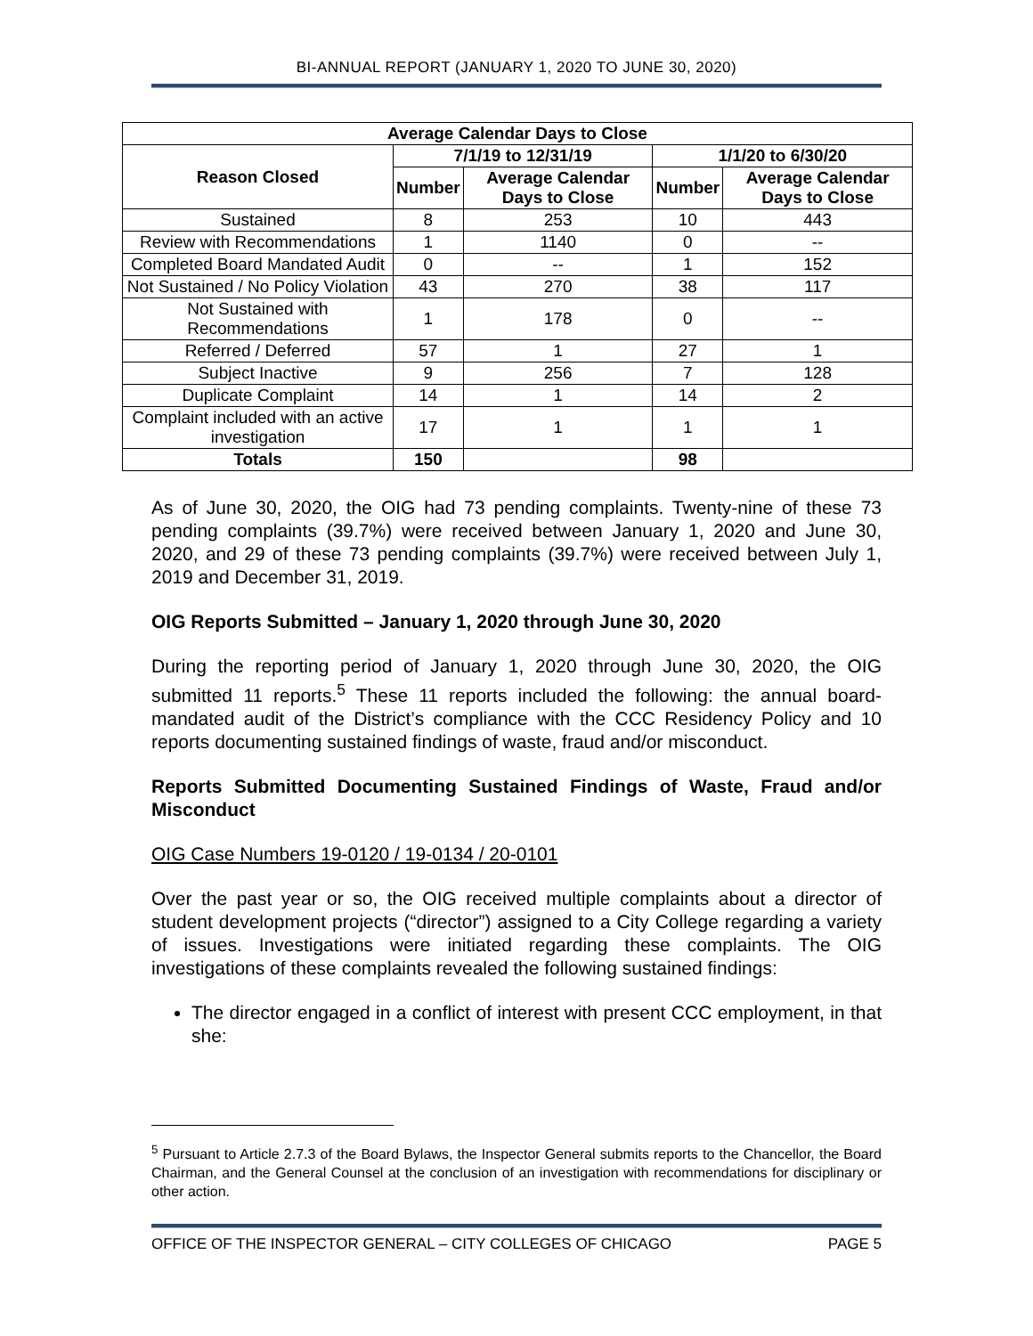BI-ANNUAL REPORT (JANUARY 1, 2020 TO JUNE 30, 2020)
| Average Calendar Days to Close | | | | |
| --- | --- | --- | --- | --- |
| Reason Closed | 7/1/19 to 12/31/19 | | 1/1/20 to 6/30/20 | |
| | Number | Average Calendar Days to Close | Number | Average Calendar Days to Close |
| Sustained | 8 | 253 | 10 | 443 |
| Review with Recommendations | 1 | 1140 | 0 | -- |
| Completed Board Mandated Audit | 0 | -- | 1 | 152 |
| Not Sustained / No Policy Violation | 43 | 270 | 38 | 117 |
| Not Sustained with Recommendations | 1 | 178 | 0 | -- |
| Referred / Deferred | 57 | 1 | 27 | 1 |
| Subject Inactive | 9 | 256 | 7 | 128 |
| Duplicate Complaint | 14 | 1 | 14 | 2 |
| Complaint included with an active investigation | 17 | 1 | 1 | 1 |
| Totals | 150 | | 98 | |
As of June 30, 2020, the OIG had 73 pending complaints. Twenty-nine of these 73 pending complaints (39.7%) were received between January 1, 2020 and June 30, 2020, and 29 of these 73 pending complaints (39.7%) were received between July 1, 2019 and December 31, 2019.
OIG Reports Submitted – January 1, 2020 through June 30, 2020
During the reporting period of January 1, 2020 through June 30, 2020, the OIG submitted 11 reports.<sup>5</sup> These 11 reports included the following: the annual board-mandated audit of the District’s compliance with the CCC Residency Policy and 10 reports documenting sustained findings of waste, fraud and/or misconduct.
Reports Submitted Documenting Sustained Findings of Waste, Fraud and/or Misconduct
OIG Case Numbers 19-0120 / 19-0134 / 20-0101
Over the past year or so, the OIG received multiple complaints about a director of student development projects (“director”) assigned to a City College regarding a variety of issues. Investigations were initiated regarding these complaints. The OIG investigations of these complaints revealed the following sustained findings:
The director engaged in a conflict of interest with present CCC employment, in that she:
<sup>5</sup> Pursuant to Article 2.7.3 of the Board Bylaws, the Inspector General submits reports to the Chancellor, the Board Chairman, and the General Counsel at the conclusion of an investigation with recommendations for disciplinary or other action.
OFFICE OF THE INSPECTOR GENERAL – CITY COLLEGES OF CHICAGO PAGE 5